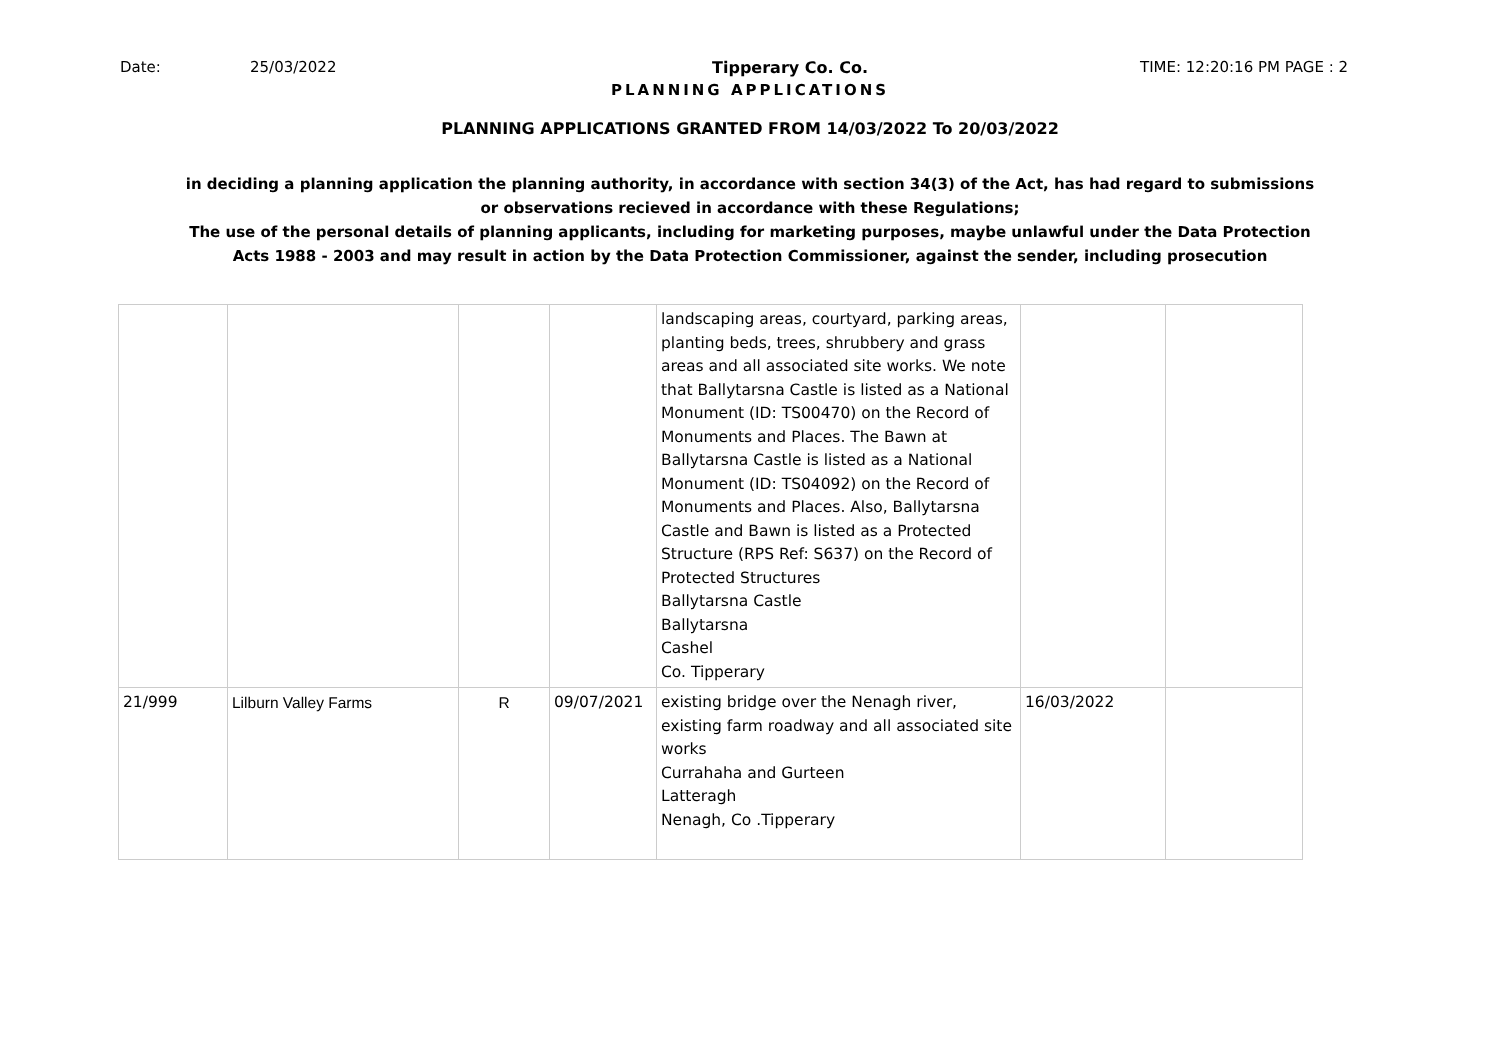Date: 25/03/2022 Tipperary Co. Co. TIME: 12:20:16 PM PAGE : 2
PLANNING APPLICATIONS
PLANNING APPLICATIONS GRANTED FROM 14/03/2022 To 20/03/2022
in deciding a planning application the planning authority, in accordance with section 34(3) of the Act, has had regard to submissions
or observations recieved in accordance with these Regulations;
The use of the personal details of planning applicants, including for marketing purposes, maybe unlawful under the Data Protection
Acts 1988 - 2003 and may result in action by the Data Protection Commissioner, against the sender, including prosecution
| | | | | landscaping areas, courtyard, parking areas, planting beds, trees, shrubbery and grass areas and all associated site works. We note that Ballytarsna Castle is listed as a National Monument (ID: TS00470) on the Record of Monuments and Places. The Bawn at Ballytarsna Castle is listed as a National Monument (ID: TS04092) on the Record of Monuments and Places. Also, Ballytarsna Castle and Bawn is listed as a Protected Structure (RPS Ref: S637) on the Record of Protected Structures Ballytarsna Castle Ballytarsna Cashel Co. Tipperary | | |
| 21/999 | Lilburn Valley Farms | R | 09/07/2021 | existing bridge over the Nenagh river, existing farm roadway and all associated site works Currahaha and Gurteen Latteragh Nenagh, Co .Tipperary | 16/03/2022 | |